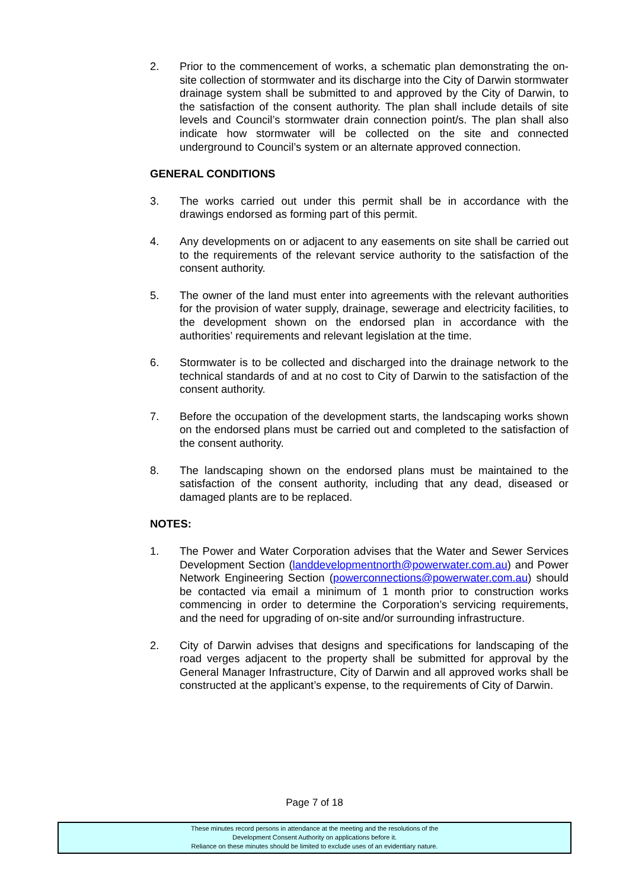2. Prior to the commencement of works, a schematic plan demonstrating the on-site collection of stormwater and its discharge into the City of Darwin stormwater drainage system shall be submitted to and approved by the City of Darwin, to the satisfaction of the consent authority. The plan shall include details of site levels and Council’s stormwater drain connection point/s. The plan shall also indicate how stormwater will be collected on the site and connected underground to Council’s system or an alternate approved connection.
GENERAL CONDITIONS
3. The works carried out under this permit shall be in accordance with the drawings endorsed as forming part of this permit.
4. Any developments on or adjacent to any easements on site shall be carried out to the requirements of the relevant service authority to the satisfaction of the consent authority.
5. The owner of the land must enter into agreements with the relevant authorities for the provision of water supply, drainage, sewerage and electricity facilities, to the development shown on the endorsed plan in accordance with the authorities’ requirements and relevant legislation at the time.
6. Stormwater is to be collected and discharged into the drainage network to the technical standards of and at no cost to City of Darwin to the satisfaction of the consent authority.
7. Before the occupation of the development starts, the landscaping works shown on the endorsed plans must be carried out and completed to the satisfaction of the consent authority.
8. The landscaping shown on the endorsed plans must be maintained to the satisfaction of the consent authority, including that any dead, diseased or damaged plants are to be replaced.
NOTES:
1. The Power and Water Corporation advises that the Water and Sewer Services Development Section (landdevelopmentnorth@powerwater.com.au) and Power Network Engineering Section (powerconnections@powerwater.com.au) should be contacted via email a minimum of 1 month prior to construction works commencing in order to determine the Corporation’s servicing requirements, and the need for upgrading of on-site and/or surrounding infrastructure.
2. City of Darwin advises that designs and specifications for landscaping of the road verges adjacent to the property shall be submitted for approval by the General Manager Infrastructure, City of Darwin and all approved works shall be constructed at the applicant’s expense, to the requirements of City of Darwin.
Page 7 of 18
These minutes record persons in attendance at the meeting and the resolutions of the
Development Consent Authority on applications before it.
Reliance on these minutes should be limited to exclude uses of an evidentiary nature.